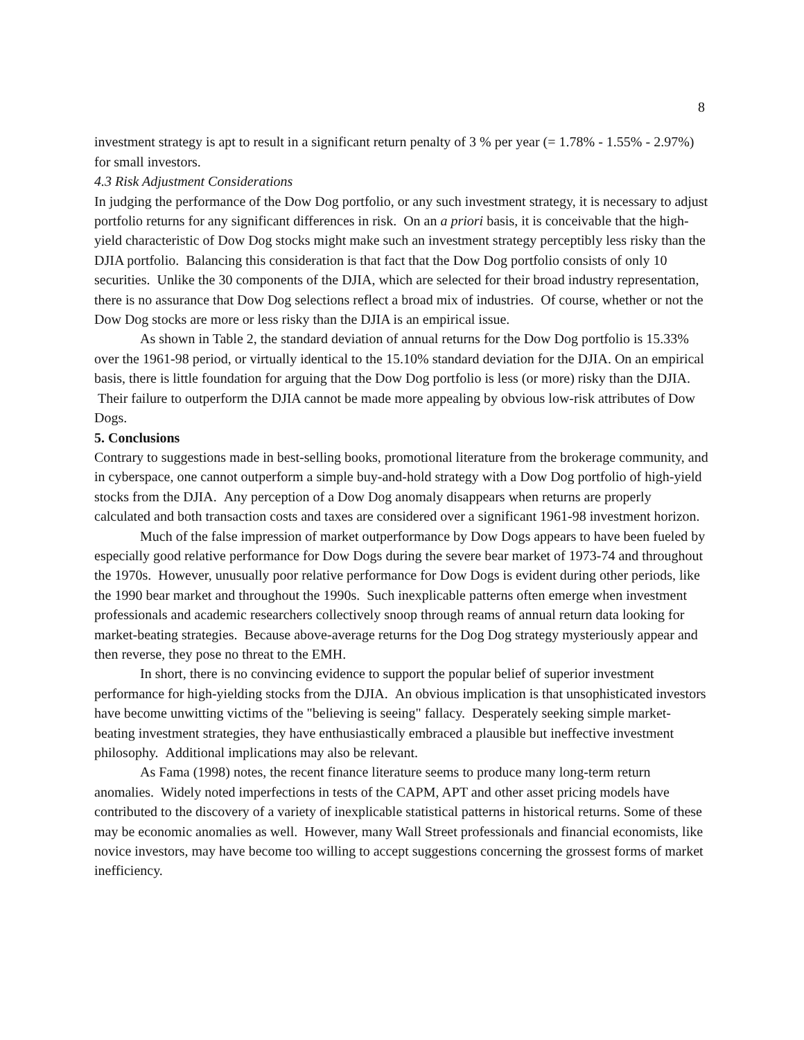8
investment strategy is apt to result in a significant return penalty of 3 % per year (= 1.78% - 1.55% - 2.97%) for small investors.
4.3 Risk Adjustment Considerations
In judging the performance of the Dow Dog portfolio, or any such investment strategy, it is necessary to adjust portfolio returns for any significant differences in risk. On an a priori basis, it is conceivable that the high-yield characteristic of Dow Dog stocks might make such an investment strategy perceptibly less risky than the DJIA portfolio. Balancing this consideration is that fact that the Dow Dog portfolio consists of only 10 securities. Unlike the 30 components of the DJIA, which are selected for their broad industry representation, there is no assurance that Dow Dog selections reflect a broad mix of industries. Of course, whether or not the Dow Dog stocks are more or less risky than the DJIA is an empirical issue.
As shown in Table 2, the standard deviation of annual returns for the Dow Dog portfolio is 15.33% over the 1961-98 period, or virtually identical to the 15.10% standard deviation for the DJIA. On an empirical basis, there is little foundation for arguing that the Dow Dog portfolio is less (or more) risky than the DJIA. Their failure to outperform the DJIA cannot be made more appealing by obvious low-risk attributes of Dow Dogs.
5. Conclusions
Contrary to suggestions made in best-selling books, promotional literature from the brokerage community, and in cyberspace, one cannot outperform a simple buy-and-hold strategy with a Dow Dog portfolio of high-yield stocks from the DJIA. Any perception of a Dow Dog anomaly disappears when returns are properly calculated and both transaction costs and taxes are considered over a significant 1961-98 investment horizon.
Much of the false impression of market outperformance by Dow Dogs appears to have been fueled by especially good relative performance for Dow Dogs during the severe bear market of 1973-74 and throughout the 1970s. However, unusually poor relative performance for Dow Dogs is evident during other periods, like the 1990 bear market and throughout the 1990s. Such inexplicable patterns often emerge when investment professionals and academic researchers collectively snoop through reams of annual return data looking for market-beating strategies. Because above-average returns for the Dog Dog strategy mysteriously appear and then reverse, they pose no threat to the EMH.
In short, there is no convincing evidence to support the popular belief of superior investment performance for high-yielding stocks from the DJIA. An obvious implication is that unsophisticated investors have become unwitting victims of the "believing is seeing" fallacy. Desperately seeking simple market-beating investment strategies, they have enthusiastically embraced a plausible but ineffective investment philosophy. Additional implications may also be relevant.
As Fama (1998) notes, the recent finance literature seems to produce many long-term return anomalies. Widely noted imperfections in tests of the CAPM, APT and other asset pricing models have contributed to the discovery of a variety of inexplicable statistical patterns in historical returns. Some of these may be economic anomalies as well. However, many Wall Street professionals and financial economists, like novice investors, may have become too willing to accept suggestions concerning the grossest forms of market inefficiency.